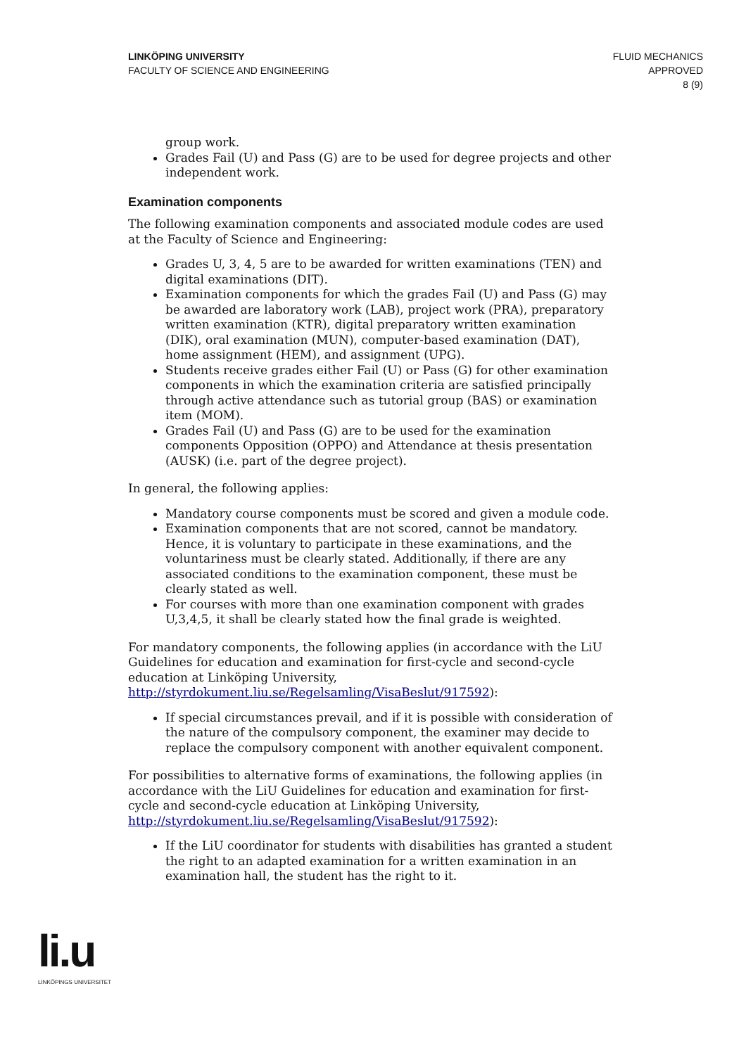LINKÖPING UNIVERSITY
FACULTY OF SCIENCE AND ENGINEERING
FLUID MECHANICS
APPROVED
8 (9)
group work.
Grades Fail (U) and Pass (G) are to be used for degree projects and other independent work.
Examination components
The following examination components and associated module codes are used at the Faculty of Science and Engineering:
Grades U, 3, 4, 5 are to be awarded for written examinations (TEN) and digital examinations (DIT).
Examination components for which the grades Fail (U) and Pass (G) may be awarded are laboratory work (LAB), project work (PRA), preparatory written examination (KTR), digital preparatory written examination (DIK), oral examination (MUN), computer-based examination (DAT), home assignment (HEM), and assignment (UPG).
Students receive grades either Fail (U) or Pass (G) for other examination components in which the examination criteria are satisfied principally through active attendance such as tutorial group (BAS) or examination item (MOM).
Grades Fail (U) and Pass (G) are to be used for the examination components Opposition (OPPO) and Attendance at thesis presentation (AUSK) (i.e. part of the degree project).
In general, the following applies:
Mandatory course components must be scored and given a module code.
Examination components that are not scored, cannot be mandatory. Hence, it is voluntary to participate in these examinations, and the voluntariness must be clearly stated. Additionally, if there are any associated conditions to the examination component, these must be clearly stated as well.
For courses with more than one examination component with grades U,3,4,5, it shall be clearly stated how the final grade is weighted.
For mandatory components, the following applies (in accordance with the LiU Guidelines for education and examination for first-cycle and second-cycle education at Linköping University, http://styrdokument.liu.se/Regelsamling/VisaBeslut/917592):
If special circumstances prevail, and if it is possible with consideration of the nature of the compulsory component, the examiner may decide to replace the compulsory component with another equivalent component.
For possibilities to alternative forms of examinations, the following applies (in accordance with the LiU Guidelines for education and examination for first-cycle and second-cycle education at Linköping University, http://styrdokument.liu.se/Regelsamling/VisaBeslut/917592):
If the LiU coordinator for students with disabilities has granted a student the right to an adapted examination for a written examination in an examination hall, the student has the right to it.
li.u
LINKÖPINGS UNIVERSITET